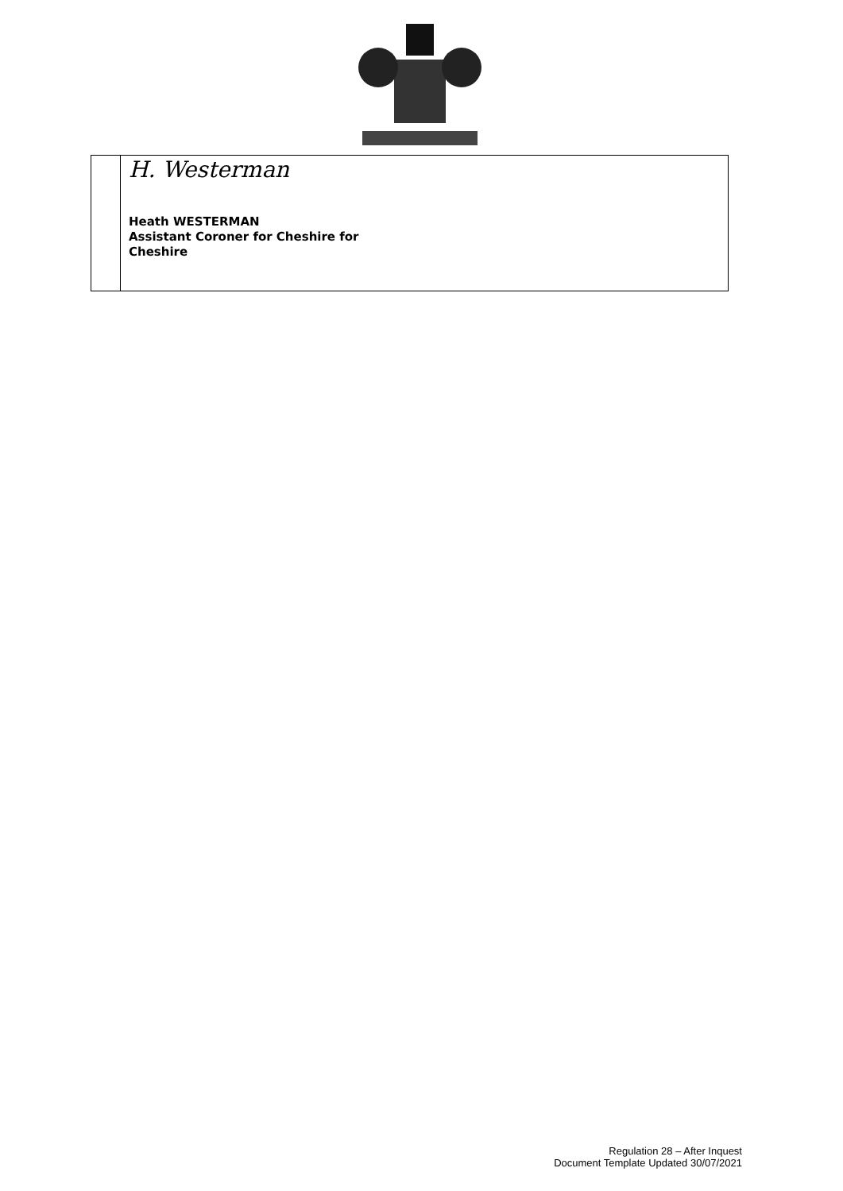| | H. Westerman Heath WESTERMAN Assistant Coroner for Cheshire for Cheshire |
Regulation 28 – After Inquest
Document Template Updated 30/07/2021